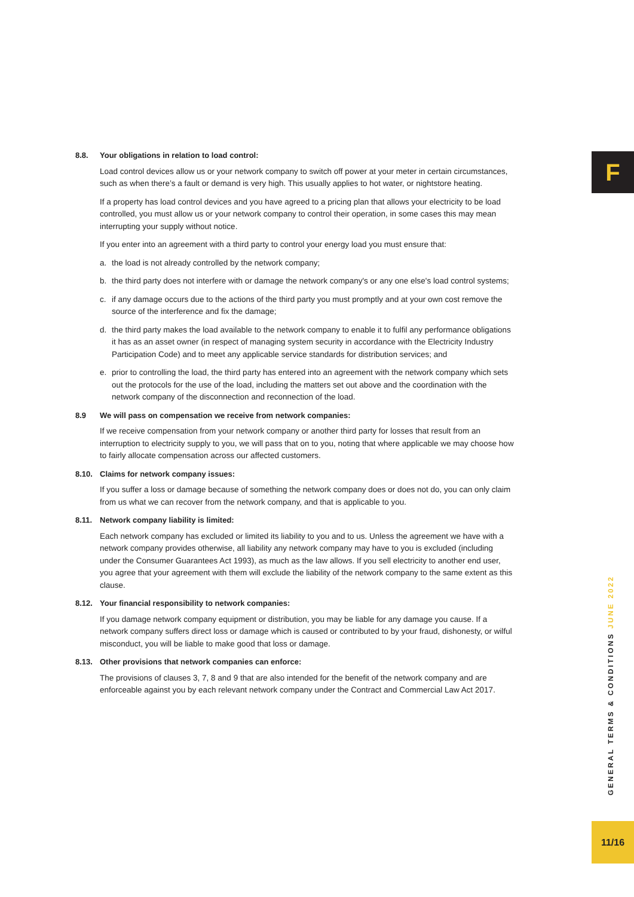F
8.8. Your obligations in relation to load control:
Load control devices allow us or your network company to switch off power at your meter in certain circumstances, such as when there’s a fault or demand is very high. This usually applies to hot water, or nightstore heating.
If a property has load control devices and you have agreed to a pricing plan that allows your electricity to be load controlled, you must allow us or your network company to control their operation, in some cases this may mean interrupting your supply without notice.
If you enter into an agreement with a third party to control your energy load you must ensure that:
a. the load is not already controlled by the network company;
b. the third party does not interfere with or damage the network company's or any one else's load control systems;
c. if any damage occurs due to the actions of the third party you must promptly and at your own cost remove the source of the interference and fix the damage;
d. the third party makes the load available to the network company to enable it to fulfil any performance obligations it has as an asset owner (in respect of managing system security in accordance with the Electricity Industry Participation Code) and to meet any applicable service standards for distribution services; and
e. prior to controlling the load, the third party has entered into an agreement with the network company which sets out the protocols for the use of the load, including the matters set out above and the coordination with the network company of the disconnection and reconnection of the load.
8.9 We will pass on compensation we receive from network companies:
If we receive compensation from your network company or another third party for losses that result from an interruption to electricity supply to you, we will pass that on to you, noting that where applicable we may choose how to fairly allocate compensation across our affected customers.
8.10. Claims for network company issues:
If you suffer a loss or damage because of something the network company does or does not do, you can only claim from us what we can recover from the network company, and that is applicable to you.
8.11. Network company liability is limited:
Each network company has excluded or limited its liability to you and to us. Unless the agreement we have with a network company provides otherwise, all liability any network company may have to you is excluded (including under the Consumer Guarantees Act 1993), as much as the law allows. If you sell electricity to another end user, you agree that your agreement with them will exclude the liability of the network company to the same extent as this clause.
8.12. Your financial responsibility to network companies:
If you damage network company equipment or distribution, you may be liable for any damage you cause. If a network company suffers direct loss or damage which is caused or contributed to by your fraud, dishonesty, or wilful misconduct, you will be liable to make good that loss or damage.
8.13. Other provisions that network companies can enforce:
The provisions of clauses 3, 7, 8 and 9 that are also intended for the benefit of the network company and are enforceable against you by each relevant network company under the Contract and Commercial Law Act 2017.
GENERAL TERMS & CONDITIONS JUNE 2022
11/16